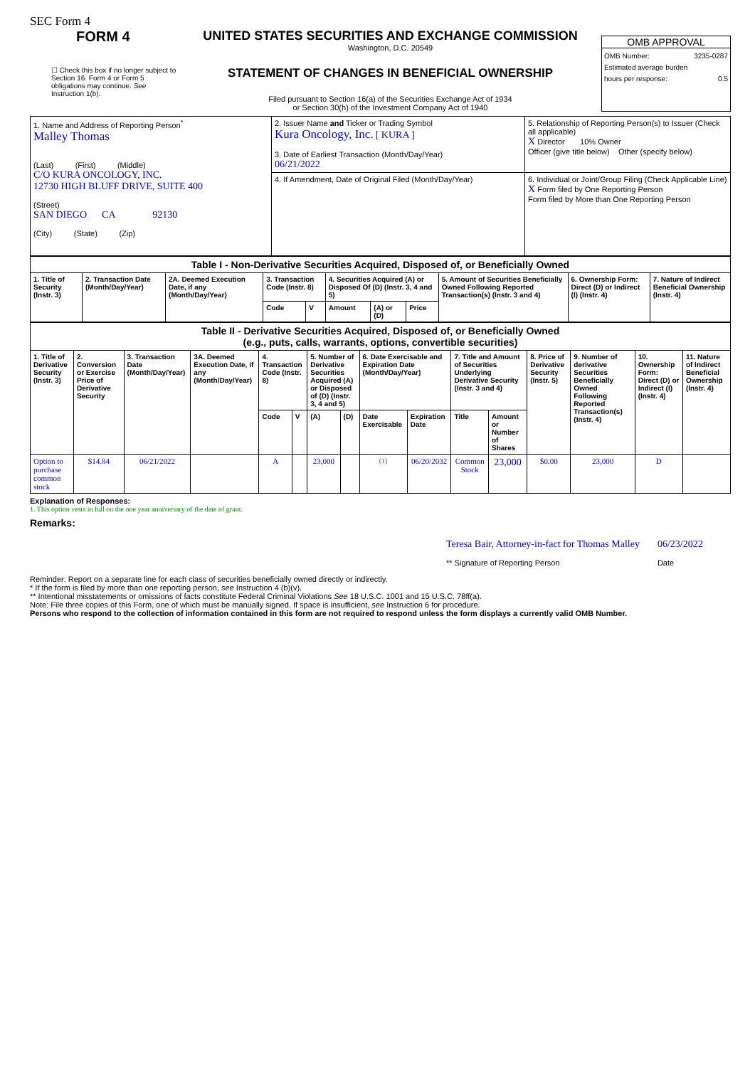SEC Form 4
FORM 4
☐ Check this box if no longer subject to Section 16. Form 4 or Form 5 obligations may continue. See Instruction 1(b).
UNITED STATES SECURITIES AND EXCHANGE COMMISSION
Washington, D.C. 20549
STATEMENT OF CHANGES IN BENEFICIAL OWNERSHIP
Filed pursuant to Section 16(a) of the Securities Exchange Act of 1934
or Section 30(h) of the Investment Company Act of 1940
OMB APPROVAL
OMB Number: 3235-0287
Estimated average burden
hours per response: 0.5
| 1. Name and Address of Reporting Person<sup>*</sup> Malley Thomas (Last) (First) (Middle) C/O KURA ONCOLOGY, INC. 12730 HIGH BLUFF DRIVE, SUITE 400 (Street) SAN DIEGO CA 92130 (City) (State) (Zip) | 2. Issuer Name and Ticker or Trading Symbol Kura Oncology, Inc. [ KURA ] 3. Date of Earliest Transaction (Month/Day/Year) 06/21/2022 | 5. Relationship of Reporting Person(s) to Issuer (Check all applicable) X Director 10% Owner Officer (give title below) Other (specify below) |
| | 4. If Amendment, Date of Original Filed (Month/Day/Year) | 6. Individual or Joint/Group Filing (Check Applicable Line) X Form filed by One Reporting Person Form filed by More than One Reporting Person |
| Table I - Non-Derivative Securities Acquired, Disposed of, or Beneficially Owned | | | | | | | | | | |
| 1. Title of Security (Instr. 3) | 2. Transaction Date (Month/Day/Year) | 2A. Deemed Execution Date, if any (Month/Day/Year) | 3. Transaction Code (Instr. 8) | | 4. Securities Acquired (A) or Disposed Of (D) (Instr. 3, 4 and 5) | | | 5. Amount of Securities Beneficially Owned Following Reported Transaction(s) (Instr. 3 and 4) | 6. Ownership Form: Direct (D) or Indirect (I) (Instr. 4) | 7. Nature of Indirect Beneficial Ownership (Instr. 4) |
| | | | Code | V | Amount | (A) or (D) | Price | | | |
| Table II - Derivative Securities Acquired, Disposed of, or Beneficially Owned (e.g., puts, calls, warrants, options, convertible securities) | | | | | | | | | | | | | | | |
| 1. Title of Derivative Security (Instr. 3) | 2. Conversion or Exercise Price of Derivative Security | 3. Transaction Date (Month/Day/Year) | 3A. Deemed Execution Date, if any (Month/Day/Year) | 4. Transaction Code (Instr. 8) | | 5. Number of Derivative Securities Acquired (A) or Disposed of (D) (Instr. 3, 4 and 5) | | 6. Date Exercisable and Expiration Date (Month/Day/Year) | | 7. Title and Amount of Securities Underlying Derivative Security (Instr. 3 and 4) | | 8. Price of Derivative Security (Instr. 5) | 9. Number of derivative Securities Beneficially Owned Following Reported Transaction(s) (Instr. 4) | 10. Ownership Form: Direct (D) or Indirect (I) (Instr. 4) | 11. Nature of Indirect Beneficial Ownership (Instr. 4) |
| | | | | Code | V | (A) | (D) | Date Exercisable | Expiration Date | Title | Amount or Number of Shares | | | | |
| Option to purchase common stock | $14.84 | 06/21/2022 | | A | | 23,000 | | (1) | 06/20/2032 | Common Stock | 23,000 | $0.00 | 23,000 | D | |
Explanation of Responses:
1. This option vests in full on the one year anniversary of the date of grant.
Remarks:
Teresa Bair, Attorney-in-fact for Thomas Malley
** Signature of Reporting Person
06/23/2022
Date
Reminder: Report on a separate line for each class of securities beneficially owned directly or indirectly.
* If the form is filed by more than one reporting person, see Instruction 4 (b)(v).
** Intentional misstatements or omissions of facts constitute Federal Criminal Violations See 18 U.S.C. 1001 and 15 U.S.C. 78ff(a).
Note: File three copies of this Form, one of which must be manually signed. If space is insufficient, see Instruction 6 for procedure.
Persons who respond to the collection of information contained in this form are not required to respond unless the form displays a currently valid OMB Number.